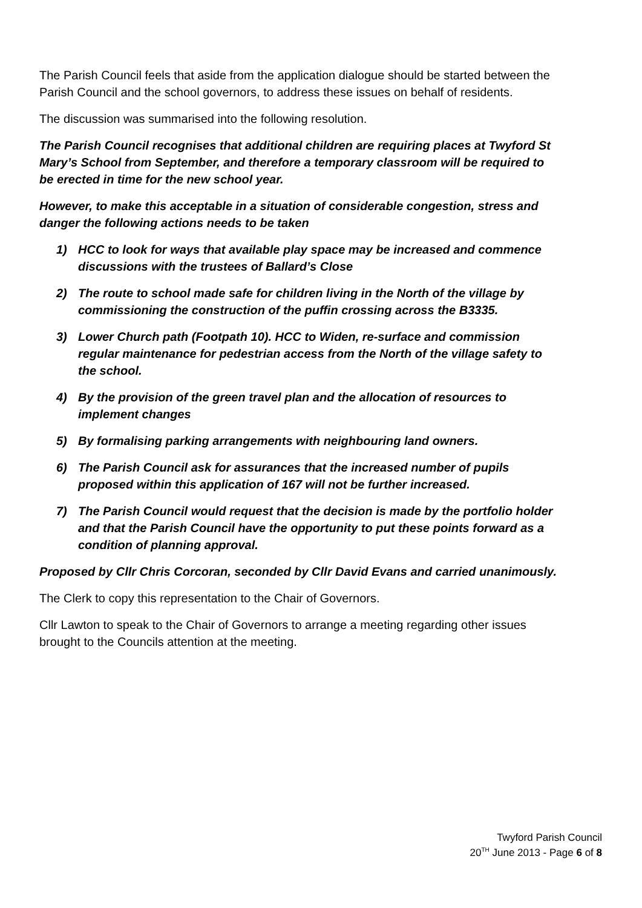The Parish Council feels that aside from the application dialogue should be started between the Parish Council and the school governors, to address these issues on behalf of residents.
The discussion was summarised into the following resolution.
The Parish Council recognises that additional children are requiring places at Twyford St Mary’s School from September, and therefore a temporary classroom will be required to be erected in time for the new school year.
However, to make this acceptable in a situation of considerable congestion, stress and danger the following actions needs to be taken
1) HCC to look for ways that available play space may be increased and commence discussions with the trustees of Ballard’s Close
2) The route to school made safe for children living in the North of the village by commissioning the construction of the puffin crossing across the B3335.
3) Lower Church path (Footpath 10). HCC to Widen, re-surface and commission regular maintenance for pedestrian access from the North of the village safety to the school.
4) By the provision of the green travel plan and the allocation of resources to implement changes
5) By formalising parking arrangements with neighbouring land owners.
6) The Parish Council ask for assurances that the increased number of pupils proposed within this application of 167 will not be further increased.
7) The Parish Council would request that the decision is made by the portfolio holder and that the Parish Council have the opportunity to put these points forward as a condition of planning approval.
Proposed by Cllr Chris Corcoran, seconded by Cllr David Evans and carried unanimously.
The Clerk to copy this representation to the Chair of Governors.
Cllr Lawton to speak to the Chair of Governors to arrange a meeting regarding other issues brought to the Councils attention at the meeting.
Twyford Parish Council
20<sup>TH</sup> June 2013 - Page 6 of 8